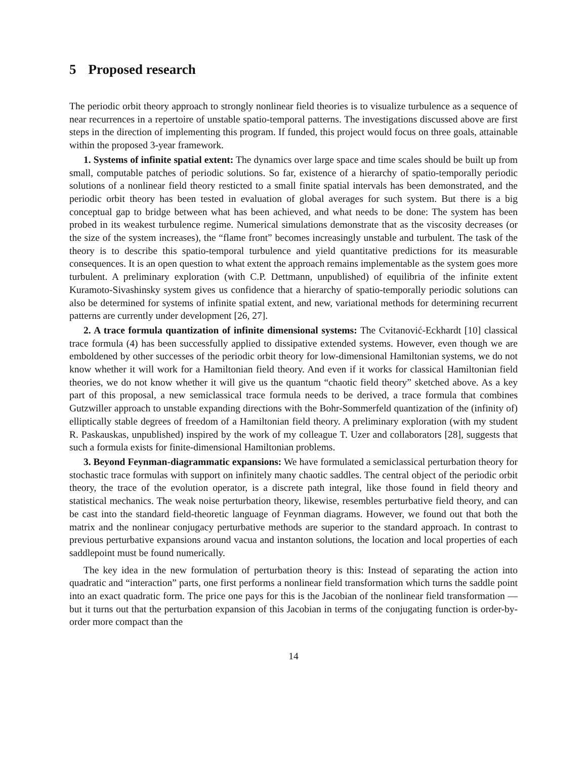5 Proposed research
The periodic orbit theory approach to strongly nonlinear field theories is to visualize turbulence as a sequence of near recurrences in a repertoire of unstable spatio-temporal patterns. The investigations discussed above are first steps in the direction of implementing this program. If funded, this project would focus on three goals, attainable within the proposed 3-year framework.
1. Systems of infinite spatial extent: The dynamics over large space and time scales should be built up from small, computable patches of periodic solutions. So far, existence of a hierarchy of spatio-temporally periodic solutions of a nonlinear field theory resticted to a small finite spatial intervals has been demonstrated, and the periodic orbit theory has been tested in evaluation of global averages for such system. But there is a big conceptual gap to bridge between what has been achieved, and what needs to be done: The system has been probed in its weakest turbulence regime. Numerical simulations demonstrate that as the viscosity decreases (or the size of the system increases), the “flame front” becomes increasingly unstable and turbulent. The task of the theory is to describe this spatio-temporal turbulence and yield quantitative predictions for its measurable consequences. It is an open question to what extent the approach remains implementable as the system goes more turbulent. A preliminary exploration (with C.P. Dettmann, unpublished) of equilibria of the infinite extent Kuramoto-Sivashinsky system gives us confidence that a hierarchy of spatio-temporally periodic solutions can also be determined for systems of infinite spatial extent, and new, variational methods for determining recurrent patterns are currently under development [26, 27].
2. A trace formula quantization of infinite dimensional systems: The Cvitanović-Eckhardt [10] classical trace formula (4) has been successfully applied to dissipative extended systems. However, even though we are emboldened by other successes of the periodic orbit theory for low-dimensional Hamiltonian systems, we do not know whether it will work for a Hamiltonian field theory. And even if it works for classical Hamiltonian field theories, we do not know whether it will give us the quantum “chaotic field theory” sketched above. As a key part of this proposal, a new semiclassical trace formula needs to be derived, a trace formula that combines Gutzwiller approach to unstable expanding directions with the Bohr-Sommerfeld quantization of the (infinity of) elliptically stable degrees of freedom of a Hamiltonian field theory. A preliminary exploration (with my student R. Paskauskas, unpublished) inspired by the work of my colleague T. Uzer and collaborators [28], suggests that such a formula exists for finite-dimensional Hamiltonian problems.
3. Beyond Feynman-diagrammatic expansions: We have formulated a semiclassical perturbation theory for stochastic trace formulas with support on infinitely many chaotic saddles. The central object of the periodic orbit theory, the trace of the evolution operator, is a discrete path integral, like those found in field theory and statistical mechanics. The weak noise perturbation theory, likewise, resembles perturbative field theory, and can be cast into the standard field-theoretic language of Feynman diagrams. However, we found out that both the matrix and the nonlinear conjugacy perturbative methods are superior to the standard approach. In contrast to previous perturbative expansions around vacua and instanton solutions, the location and local properties of each saddlepoint must be found numerically.
The key idea in the new formulation of perturbation theory is this: Instead of separating the action into quadratic and “interaction” parts, one first performs a nonlinear field transformation which turns the saddle point into an exact quadratic form. The price one pays for this is the Jacobian of the nonlinear field transformation — but it turns out that the perturbation expansion of this Jacobian in terms of the conjugating function is order-by-order more compact than the
14